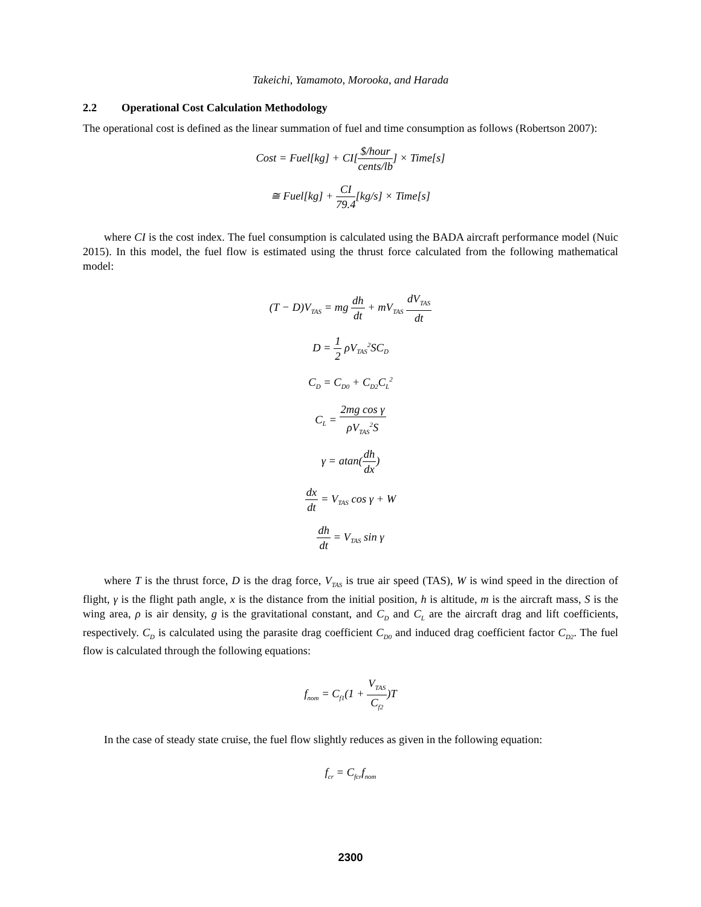Takeichi, Yamamoto, Morooka, and Harada
2.2 Operational Cost Calculation Methodology
The operational cost is defined as the linear summation of fuel and time consumption as follows (Robertson 2007):
Cost = Fuel[kg] + CI[$/hour cents/lb] × Time[s]
≅ Fuel[kg] + CI 79.4[kg/s] × Time[s]
where CI is the cost index. The fuel consumption is calculated using the BADA aircraft performance model (Nuic 2015). In this model, the fuel flow is estimated using the thrust force calculated from the following mathematical model:
(T − D)V<sub>TAS</sub> = mg dh dt + mV<sub>TAS</sub> dV<sub>TAS</sub> dt
D = 1 2 ρV<sub>TAS</sub><sup>2</sup>SC<sub>D</sub>
C<sub>D</sub> = C<sub>D0</sub> + C<sub>D2</sub>C<sub>L</sub><sup>2</sup>
C<sub>L</sub> = 2mg cos γ ρV<sub>TAS</sub><sup>2</sup>S
γ = atan(dh dx)
dx dt = V<sub>TAS</sub> cos γ + W
dh dt = V<sub>TAS</sub> sin γ
where T is the thrust force, D is the drag force, V<sub>TAS</sub> is true air speed (TAS), W is wind speed in the direction of flight, γ is the flight path angle, x is the distance from the initial position, h is altitude, m is the aircraft mass, S is the wing area, ρ is air density, g is the gravitational constant, and C<sub>D</sub> and C<sub>L</sub> are the aircraft drag and lift coefficients, respectively. C<sub>D</sub> is calculated using the parasite drag coefficient C<sub>D0</sub> and induced drag coefficient factor C<sub>D2</sub>. The fuel flow is calculated through the following equations:
f<sub>nom</sub> = C<sub>f1</sub>(1 + V<sub>TAS</sub> C<sub>f2</sub>)T
In the case of steady state cruise, the fuel flow slightly reduces as given in the following equation:
f<sub>cr</sub> = C<sub>fcr</sub>f<sub>nom</sub>
2300